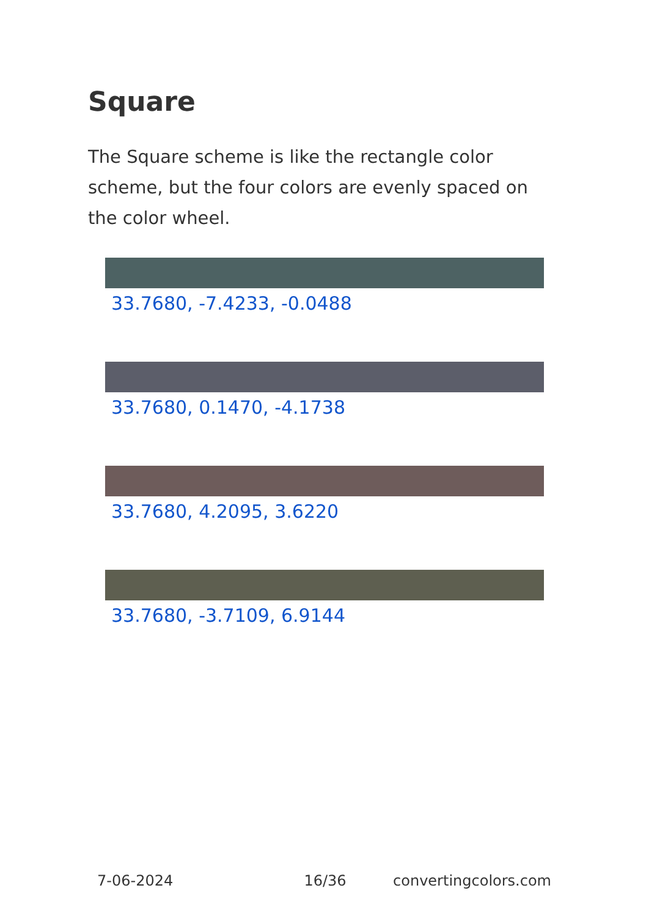Square
The Square scheme is like the rectangle color scheme, but the four colors are evenly spaced on the color wheel.
33.7680, -7.4233, -0.0488
33.7680, 0.1470, -4.1738
33.7680, 4.2095, 3.6220
33.7680, -3.7109, 6.9144
7-06-2024 16/36 convertingcolors.com